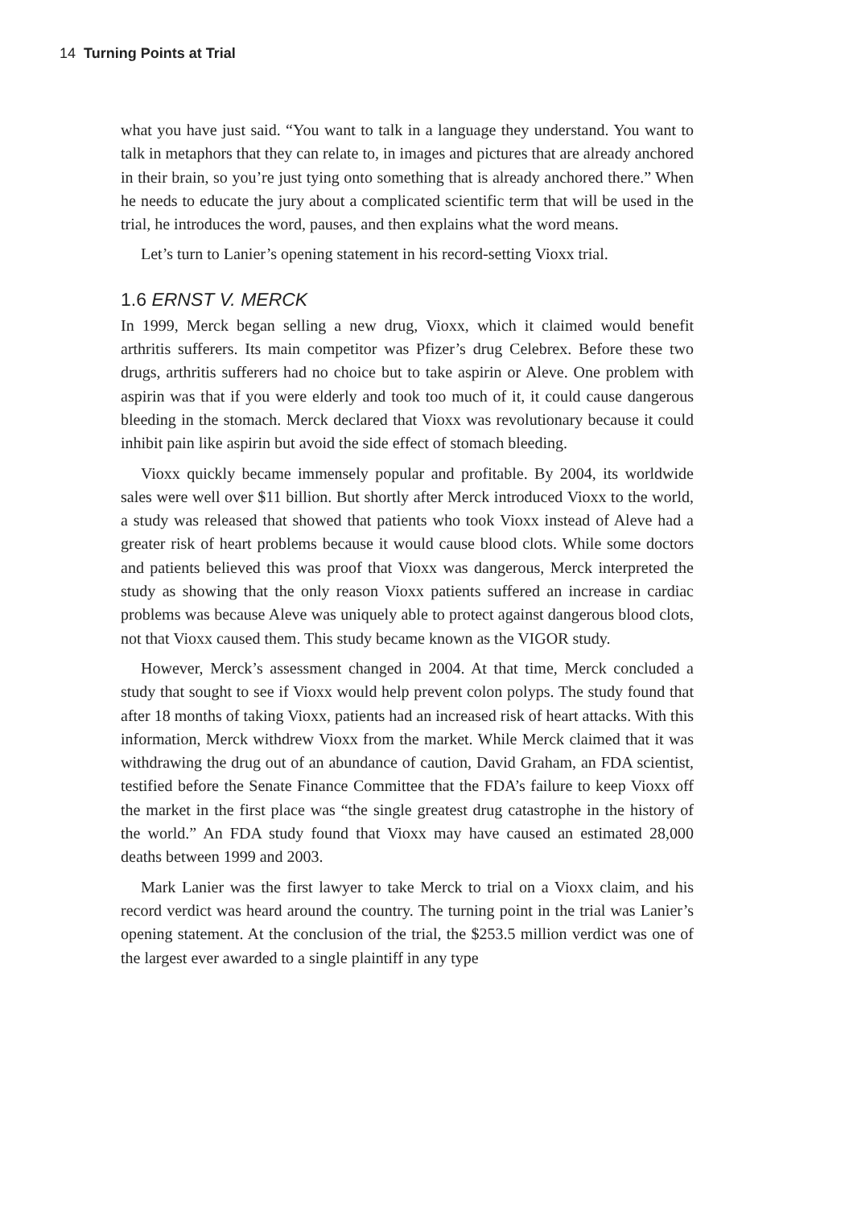14 Turning Points at Trial
what you have just said. “You want to talk in a language they understand. You want to talk in metaphors that they can relate to, in images and pictures that are already anchored in their brain, so you’re just tying onto something that is already anchored there.” When he needs to educate the jury about a complicated scientific term that will be used in the trial, he introduces the word, pauses, and then explains what the word means.
Let’s turn to Lanier’s opening statement in his record-setting Vioxx trial.
1.6 ERNST V. MERCK
In 1999, Merck began selling a new drug, Vioxx, which it claimed would benefit arthritis sufferers. Its main competitor was Pfizer’s drug Celebrex. Before these two drugs, arthritis sufferers had no choice but to take aspirin or Aleve. One problem with aspirin was that if you were elderly and took too much of it, it could cause dangerous bleeding in the stomach. Merck declared that Vioxx was revolutionary because it could inhibit pain like aspirin but avoid the side effect of stomach bleeding.
Vioxx quickly became immensely popular and profitable. By 2004, its worldwide sales were well over $11 billion. But shortly after Merck introduced Vioxx to the world, a study was released that showed that patients who took Vioxx instead of Aleve had a greater risk of heart problems because it would cause blood clots. While some doctors and patients believed this was proof that Vioxx was dangerous, Merck interpreted the study as showing that the only reason Vioxx patients suffered an increase in cardiac problems was because Aleve was uniquely able to protect against dangerous blood clots, not that Vioxx caused them. This study became known as the VIGOR study.
However, Merck’s assessment changed in 2004. At that time, Merck concluded a study that sought to see if Vioxx would help prevent colon polyps. The study found that after 18 months of taking Vioxx, patients had an increased risk of heart attacks. With this information, Merck withdrew Vioxx from the market. While Merck claimed that it was withdrawing the drug out of an abundance of caution, David Graham, an FDA scientist, testified before the Senate Finance Committee that the FDA’s failure to keep Vioxx off the market in the first place was “the single greatest drug catastrophe in the history of the world.” An FDA study found that Vioxx may have caused an estimated 28,000 deaths between 1999 and 2003.
Mark Lanier was the first lawyer to take Merck to trial on a Vioxx claim, and his record verdict was heard around the country. The turning point in the trial was Lanier’s opening statement. At the conclusion of the trial, the $253.5 million verdict was one of the largest ever awarded to a single plaintiff in any type